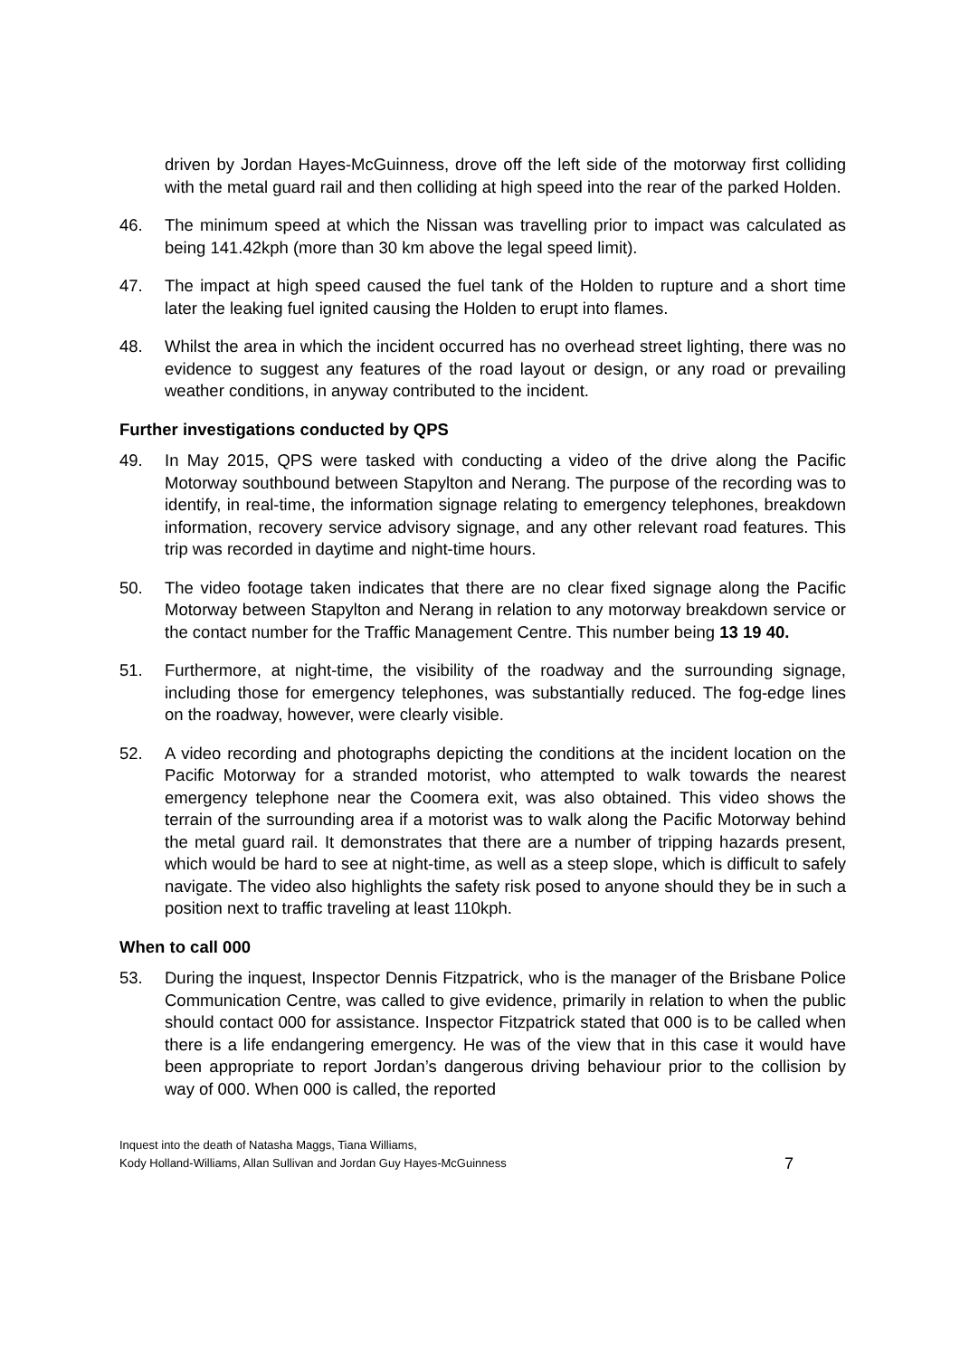driven by Jordan Hayes-McGuinness, drove off the left side of the motorway first colliding with the metal guard rail and then colliding at high speed into the rear of the parked Holden.
46. The minimum speed at which the Nissan was travelling prior to impact was calculated as being 141.42kph (more than 30 km above the legal speed limit).
47. The impact at high speed caused the fuel tank of the Holden to rupture and a short time later the leaking fuel ignited causing the Holden to erupt into flames.
48. Whilst the area in which the incident occurred has no overhead street lighting, there was no evidence to suggest any features of the road layout or design, or any road or prevailing weather conditions, in anyway contributed to the incident.
Further investigations conducted by QPS
49. In May 2015, QPS were tasked with conducting a video of the drive along the Pacific Motorway southbound between Stapylton and Nerang. The purpose of the recording was to identify, in real-time, the information signage relating to emergency telephones, breakdown information, recovery service advisory signage, and any other relevant road features. This trip was recorded in daytime and night-time hours.
50. The video footage taken indicates that there are no clear fixed signage along the Pacific Motorway between Stapylton and Nerang in relation to any motorway breakdown service or the contact number for the Traffic Management Centre. This number being 13 19 40.
51. Furthermore, at night-time, the visibility of the roadway and the surrounding signage, including those for emergency telephones, was substantially reduced. The fog-edge lines on the roadway, however, were clearly visible.
52. A video recording and photographs depicting the conditions at the incident location on the Pacific Motorway for a stranded motorist, who attempted to walk towards the nearest emergency telephone near the Coomera exit, was also obtained. This video shows the terrain of the surrounding area if a motorist was to walk along the Pacific Motorway behind the metal guard rail. It demonstrates that there are a number of tripping hazards present, which would be hard to see at night-time, as well as a steep slope, which is difficult to safely navigate. The video also highlights the safety risk posed to anyone should they be in such a position next to traffic traveling at least 110kph.
When to call 000
53. During the inquest, Inspector Dennis Fitzpatrick, who is the manager of the Brisbane Police Communication Centre, was called to give evidence, primarily in relation to when the public should contact 000 for assistance. Inspector Fitzpatrick stated that 000 is to be called when there is a life endangering emergency. He was of the view that in this case it would have been appropriate to report Jordan’s dangerous driving behaviour prior to the collision by way of 000. When 000 is called, the reported
Inquest into the death of Natasha Maggs, Tiana Williams,
Kody Holland-Williams, Allan Sullivan and Jordan Guy Hayes-McGuinness
7